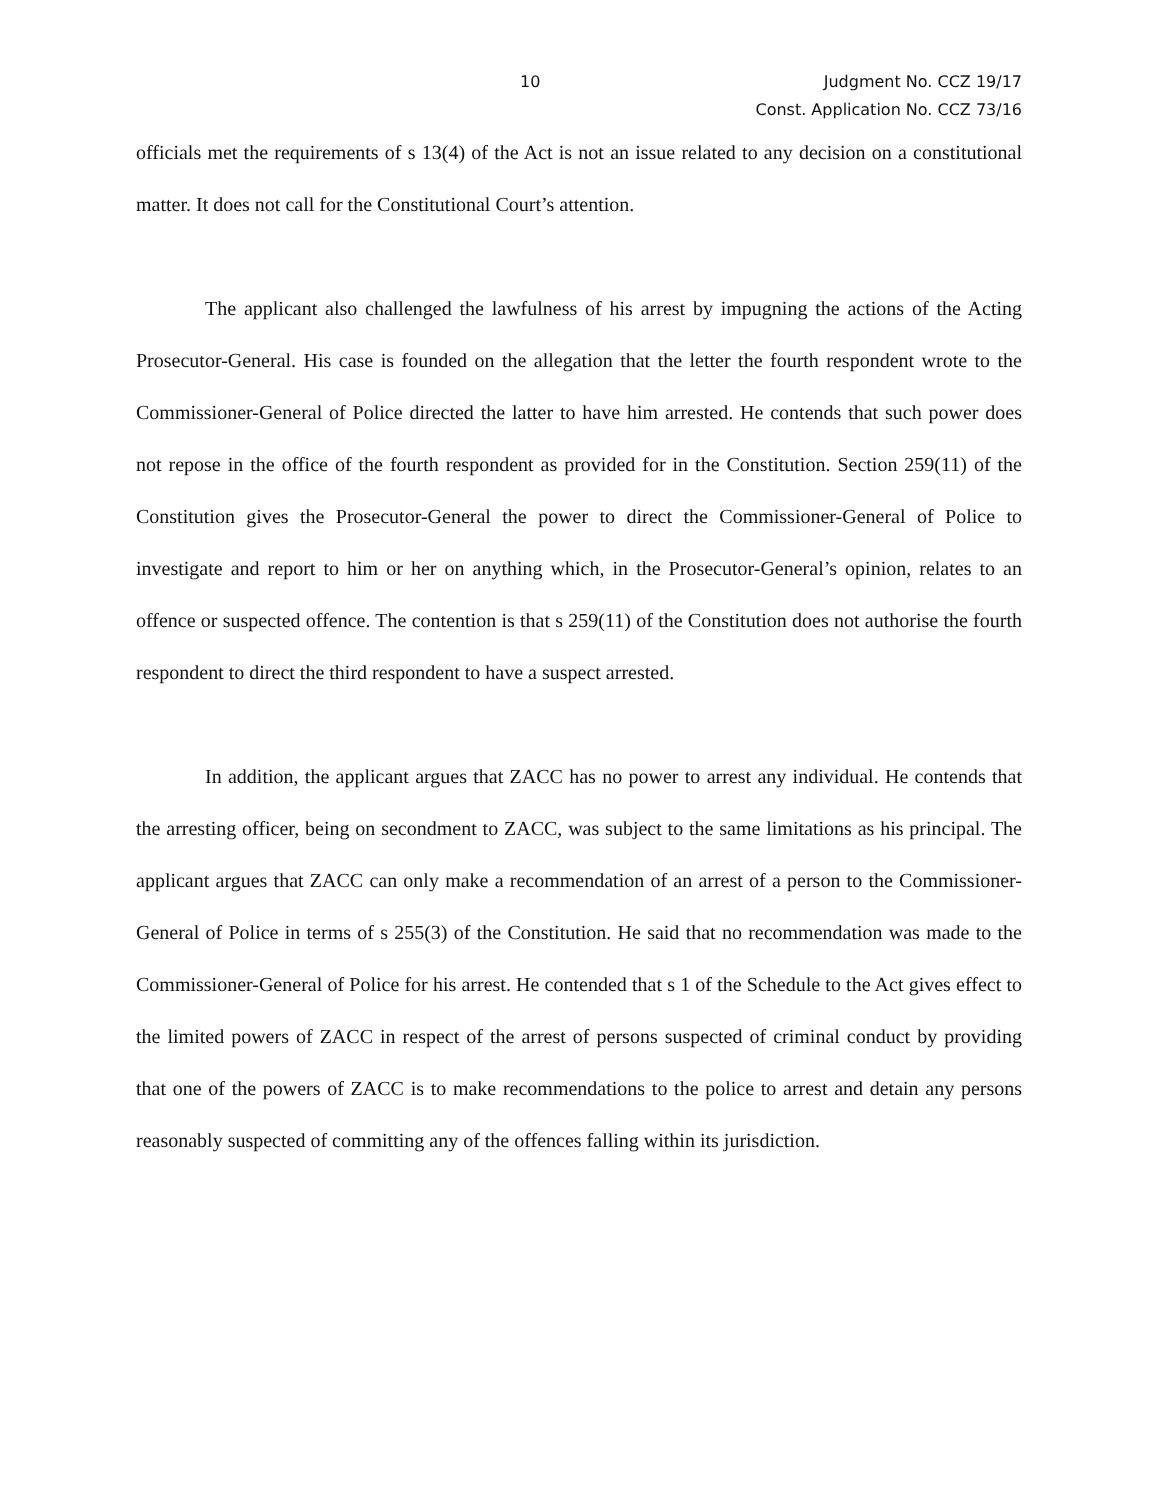10 Judgment No. CCZ 19/17
Const. Application No. CCZ 73/16
officials met the requirements of s 13(4) of the Act is not an issue related to any decision on a constitutional matter. It does not call for the Constitutional Court’s attention.
The applicant also challenged the lawfulness of his arrest by impugning the actions of the Acting Prosecutor-General. His case is founded on the allegation that the letter the fourth respondent wrote to the Commissioner-General of Police directed the latter to have him arrested. He contends that such power does not repose in the office of the fourth respondent as provided for in the Constitution. Section 259(11) of the Constitution gives the Prosecutor-General the power to direct the Commissioner-General of Police to investigate and report to him or her on anything which, in the Prosecutor-General’s opinion, relates to an offence or suspected offence. The contention is that s 259(11) of the Constitution does not authorise the fourth respondent to direct the third respondent to have a suspect arrested.
In addition, the applicant argues that ZACC has no power to arrest any individual. He contends that the arresting officer, being on secondment to ZACC, was subject to the same limitations as his principal. The applicant argues that ZACC can only make a recommendation of an arrest of a person to the Commissioner-General of Police in terms of s 255(3) of the Constitution. He said that no recommendation was made to the Commissioner-General of Police for his arrest. He contended that s 1 of the Schedule to the Act gives effect to the limited powers of ZACC in respect of the arrest of persons suspected of criminal conduct by providing that one of the powers of ZACC is to make recommendations to the police to arrest and detain any persons reasonably suspected of committing any of the offences falling within its jurisdiction.